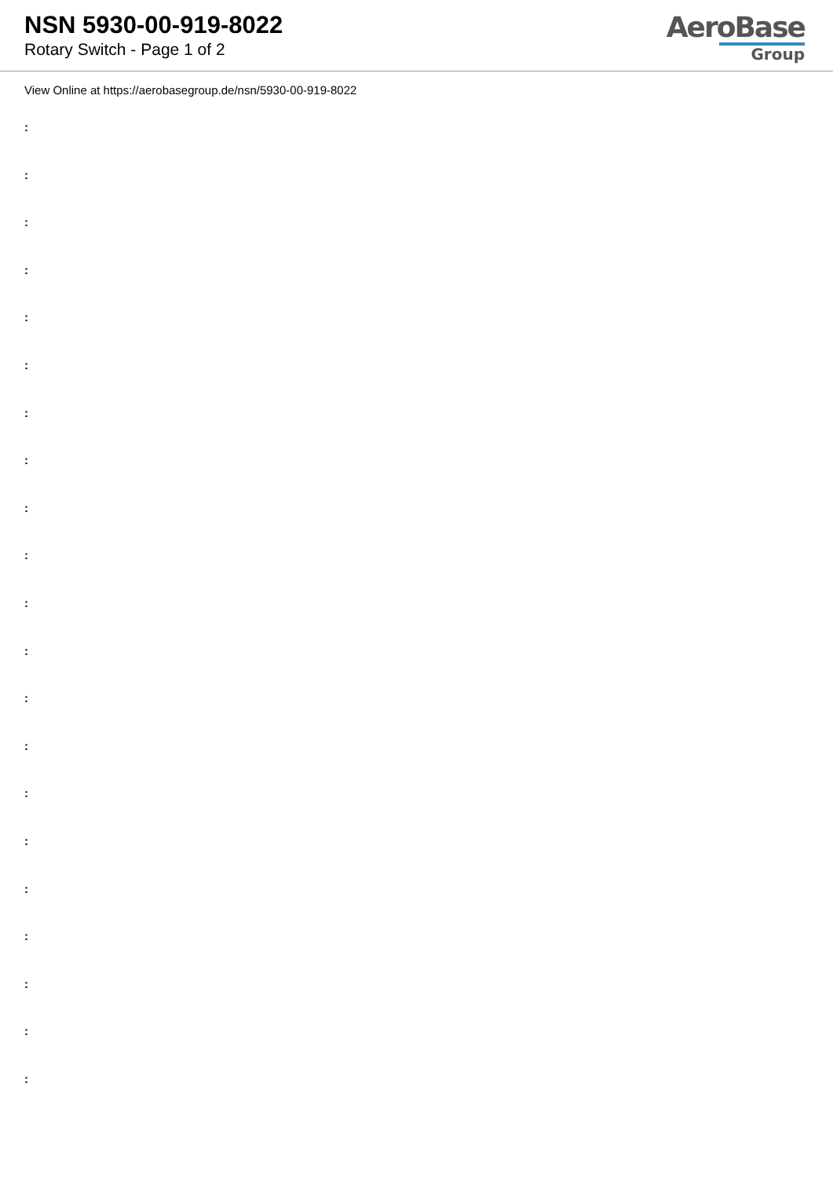NSN 5930-00-919-8022
Rotary Switch - Page 1 of 2
AeroBase
Group
View Online at https://aerobasegroup.de/nsn/5930-00-919-8022
:
:
:
:
:
:
:
:
:
:
:
:
:
:
:
:
:
:
:
:
: